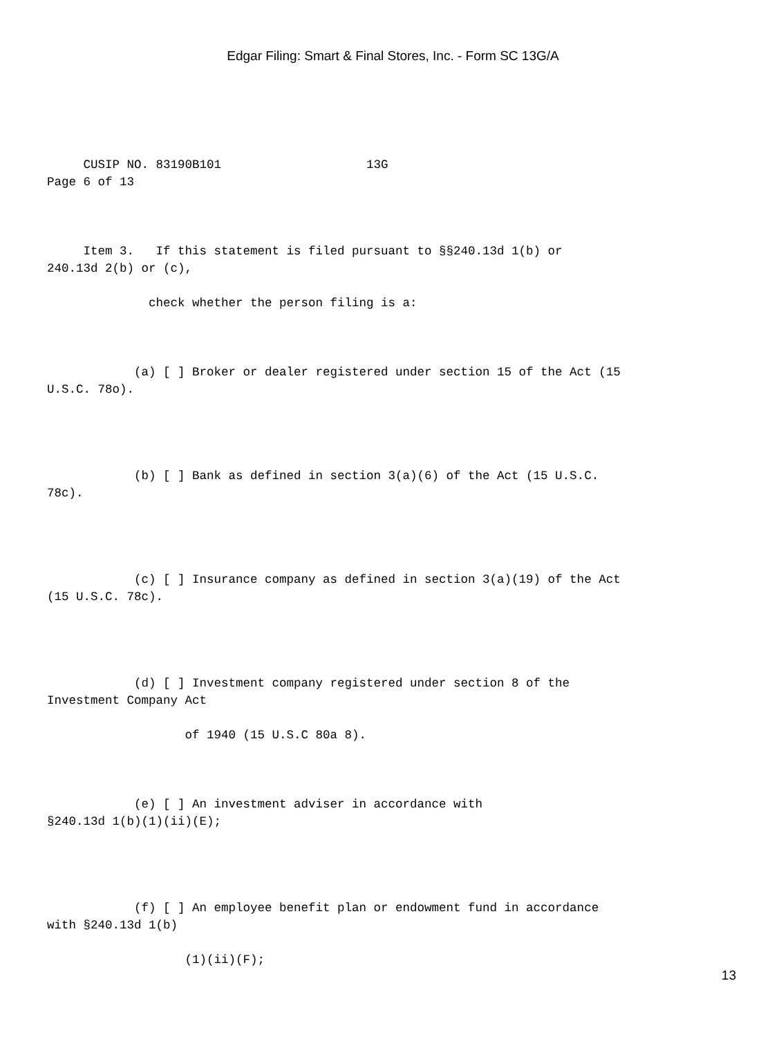Edgar Filing: Smart & Final Stores, Inc. - Form SC 13G/A
     CUSIP NO. 83190B101                    13G
Page 6 of 13



     Item 3.   If this statement is filed pursuant to §§240.13d 1(b) or
240.13d 2(b) or (c),

              check whether the person filing is a:



            (a) [ ] Broker or dealer registered under section 15 of the Act (15
U.S.C. 78o).




            (b) [ ] Bank as defined in section 3(a)(6) of the Act (15 U.S.C.
78c).




            (c) [ ] Insurance company as defined in section 3(a)(19) of the Act
(15 U.S.C. 78c).




            (d) [ ] Investment company registered under section 8 of the
Investment Company Act

                   of 1940 (15 U.S.C 80a 8).



            (e) [ ] An investment adviser in accordance with
§240.13d 1(b)(1)(ii)(E);




            (f) [ ] An employee benefit plan or endowment fund in accordance
with §240.13d 1(b)

                   (1)(ii)(F);
13